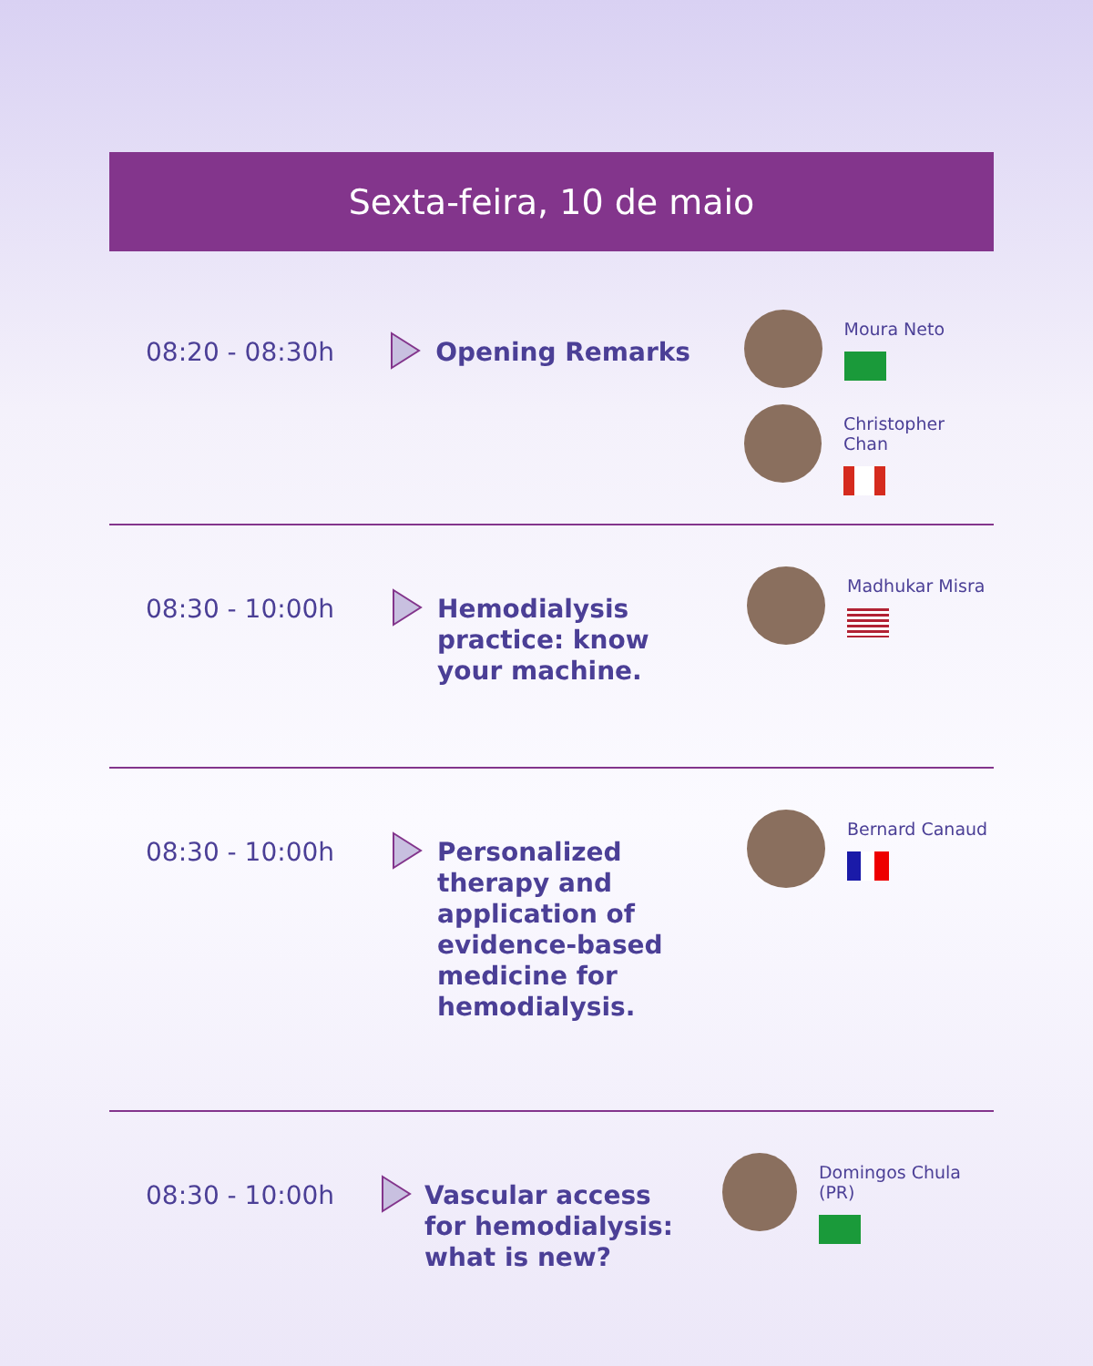Sexta-feira, 10 de maio
08:20 - 08:30h
Opening Remarks
Moura Neto
Christopher Chan
08:30 - 10:00h
Hemodialysis practice: know your machine.
Madhukar Misra
08:30 - 10:00h
Personalized therapy and application of evidence-based medicine for hemodialysis.
Bernard Canaud
08:30 - 10:00h
Vascular access for hemodialysis: what is new?
Domingos Chula (PR)